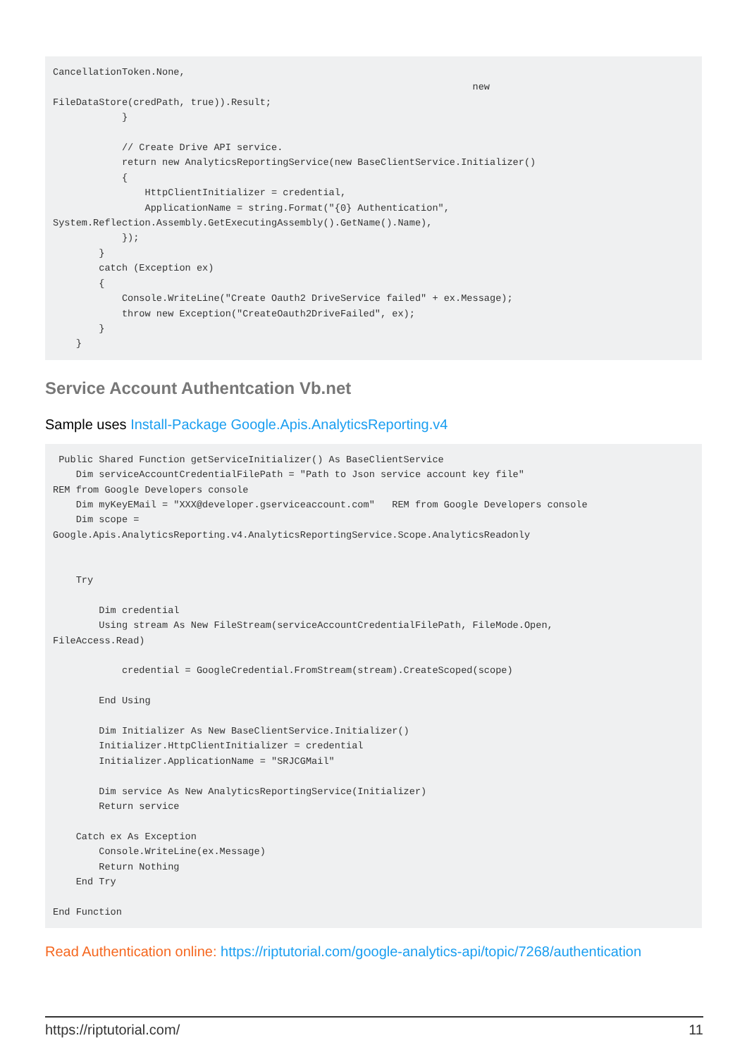CancellationToken.None,
                                                                         new
FileDataStore(credPath, true)).Result;
            }

            // Create Drive API service.
            return new AnalyticsReportingService(new BaseClientService.Initializer()
            {
                HttpClientInitializer = credential,
                ApplicationName = string.Format("{0} Authentication",
System.Reflection.Assembly.GetExecutingAssembly().GetName().Name),
            });
        }
        catch (Exception ex)
        {
            Console.WriteLine("Create Oauth2 DriveService failed" + ex.Message);
            throw new Exception("CreateOauth2DriveFailed", ex);
        }
    }
Service Account Authentcation Vb.net
Sample uses Install-Package Google.Apis.AnalyticsReporting.v4
 Public Shared Function getServiceInitializer() As BaseClientService
    Dim serviceAccountCredentialFilePath = "Path to Json service account key file"
REM from Google Developers console
    Dim myKeyEMail = "XXX@developer.gserviceaccount.com"   REM from Google Developers console
    Dim scope =
Google.Apis.AnalyticsReporting.v4.AnalyticsReportingService.Scope.AnalyticsReadonly


    Try

        Dim credential
        Using stream As New FileStream(serviceAccountCredentialFilePath, FileMode.Open,
FileAccess.Read)

            credential = GoogleCredential.FromStream(stream).CreateScoped(scope)

        End Using

        Dim Initializer As New BaseClientService.Initializer()
        Initializer.HttpClientInitializer = credential
        Initializer.ApplicationName = "SRJCGMail"

        Dim service As New AnalyticsReportingService(Initializer)
        Return service

    Catch ex As Exception
        Console.WriteLine(ex.Message)
        Return Nothing
    End Try

End Function
Read Authentication online: https://riptutorial.com/google-analytics-api/topic/7268/authentication
https://riptutorial.com/ 11